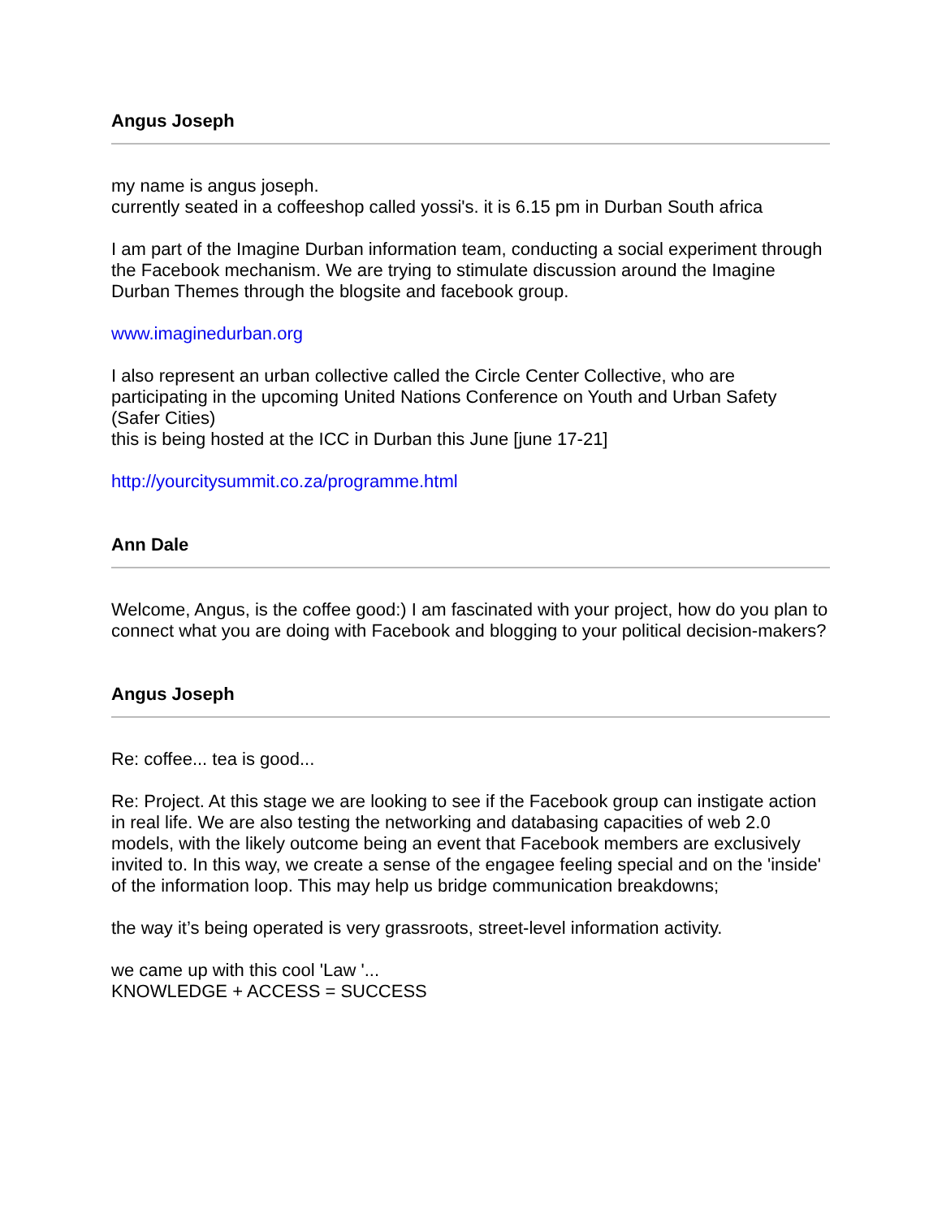Angus Joseph
my name is angus joseph.
currently seated in a coffeeshop called yossi's. it is 6.15 pm in Durban South africa
I am part of the Imagine Durban information team, conducting a social experiment through the Facebook mechanism. We are trying to stimulate discussion around the Imagine Durban Themes through the blogsite and facebook group.
www.imaginedurban.org
I also represent an urban collective called the Circle Center Collective, who are participating in the upcoming United Nations Conference on Youth and Urban Safety (Safer Cities)
this is being hosted at the ICC in Durban this June [june 17-21]
http://yourcitysummit.co.za/programme.html
Ann Dale
Welcome, Angus, is the coffee good:) I am fascinated with your project, how do you plan to connect what you are doing with Facebook and blogging to your political decision-makers?
Angus Joseph
Re: coffee... tea is good...
Re: Project. At this stage we are looking to see if the Facebook group can instigate action in real life. We are also testing the networking and databasing capacities of web 2.0 models, with the likely outcome being an event that Facebook members are exclusively invited to. In this way, we create a sense of the engagee feeling special and on the 'inside' of the information loop. This may help us bridge communication breakdowns;
the way it’s being operated is very grassroots, street-level information activity.
we came up with this cool 'Law '...
KNOWLEDGE + ACCESS = SUCCESS